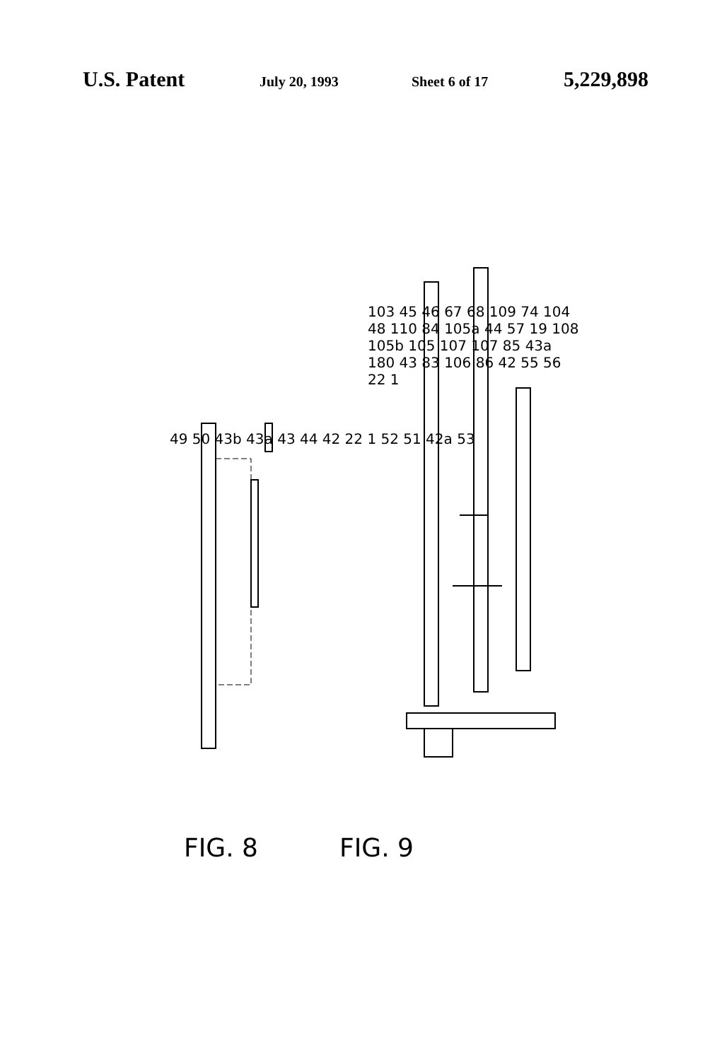U.S. Patent July 20, 1993 Sheet 6 of 17 5,229,898
49 50 43b 43a 43 44 42 22 1 52 51 42a 53
FIG. 8
103 45 46 67 68 109 74 104 48 110 84 105a 44 57 19 108 105b 105 107 107 85 43a 180 43 83 106 86 42 55 56 22 1
FIG. 9